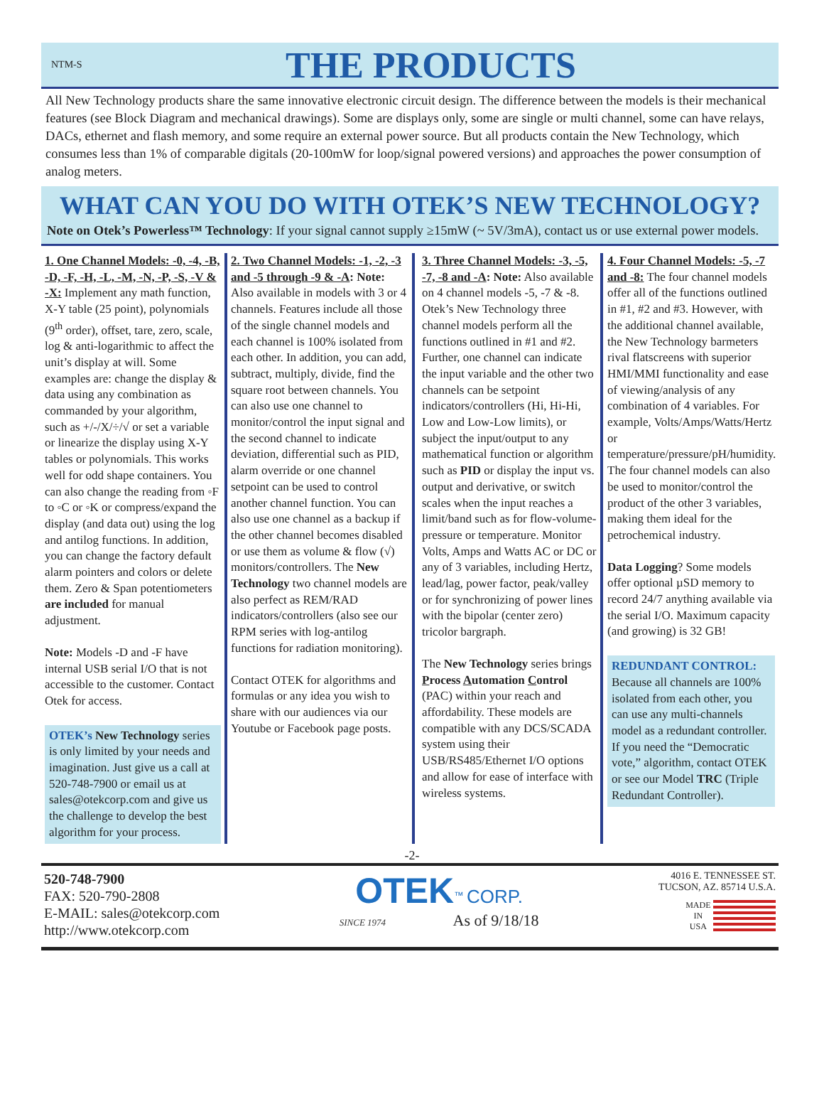NTM-S
THE PRODUCTS
All New Technology products share the same innovative electronic circuit design. The difference between the models is their mechanical features (see Block Diagram and mechanical drawings). Some are displays only, some are single or multi channel, some can have relays, DACs, ethernet and flash memory, and some require an external power source. But all products contain the New Technology, which consumes less than 1% of comparable digitals (20-100mW for loop/signal powered versions) and approaches the power consumption of analog meters.
WHAT CAN YOU DO WITH OTEK’S NEW TECHNOLOGY?
Note on Otek’s Powerless™ Technology: If your signal cannot supply ≥15mW (~ 5V/3mA), contact us or use external power models.
1. One Channel Models: -0, -4, -B, -D, -F, -H, -L, -M, -N, -P, -S, -V & -X: Implement any math function, X-Y table (25 point), polynomials (9<sup>th</sup> order), offset, tare, zero, scale, log & anti-logarithmic to affect the unit’s display at will. Some examples are: change the display & data using any combination as commanded by your algorithm, such as +/-/X/÷/√ or set a variable or linearize the display using X-Y tables or polynomials. This works well for odd shape containers. You can also change the reading from ◦F to ◦C or ◦K or compress/expand the display (and data out) using the log and antilog functions. In addition, you can change the factory default alarm pointers and colors or delete them. Zero & Span potentiometers are included for manual adjustment.
Note: Models -D and -F have internal USB serial I/O that is not accessible to the customer. Contact Otek for access.
OTEK’s New Technology series is only limited by your needs and imagination. Just give us a call at 520-748-7900 or email us at sales@otekcorp.com and give us the challenge to develop the best algorithm for your process.
2. Two Channel Models: -1, -2, -3 and -5 through -9 & -A: Note: Also available in models with 3 or 4 channels. Features include all those of the single channel models and each channel is 100% isolated from each other. In addition, you can add, subtract, multiply, divide, find the square root between channels. You can also use one channel to monitor/control the input signal and the second channel to indicate deviation, differential such as PID, alarm override or one channel setpoint can be used to control another channel function. You can also use one channel as a backup if the other channel becomes disabled or use them as volume & flow (√) monitors/controllers. The New Technology two channel models are also perfect as REM/RAD indicators/controllers (also see our RPM series with log-antilog functions for radiation monitoring).
Contact OTEK for algorithms and formulas or any idea you wish to share with our audiences via our Youtube or Facebook page posts.
3. Three Channel Models: -3, -5, -7, -8 and -A: Note: Also available on 4 channel models -5, -7 & -8. Otek’s New Technology three channel models perform all the functions outlined in #1 and #2. Further, one channel can indicate the input variable and the other two channels can be setpoint indicators/controllers (Hi, Hi-Hi, Low and Low-Low limits), or subject the input/output to any mathematical function or algorithm such as PID or display the input vs. output and derivative, or switch scales when the input reaches a limit/band such as for flow-volume-pressure or temperature. Monitor Volts, Amps and Watts AC or DC or any of 3 variables, including Hertz, lead/lag, power factor, peak/valley or for synchronizing of power lines with the bipolar (center zero) tricolor bargraph.
The New Technology series brings Process Automation Control (PAC) within your reach and affordability. These models are compatible with any DCS/SCADA system using their USB/RS485/Ethernet I/O options and allow for ease of interface with wireless systems.
4. Four Channel Models: -5, -7 and -8: The four channel models offer all of the functions outlined in #1, #2 and #3. However, with the additional channel available, the New Technology barmeters rival flatscreens with superior HMI/MMI functionality and ease of viewing/analysis of any combination of 4 variables. For example, Volts/Amps/Watts/Hertz or temperature/pressure/pH/humidity. The four channel models can also be used to monitor/control the product of the other 3 variables, making them ideal for the petrochemical industry.
Data Logging? Some models offer optional µSD memory to record 24/7 anything available via the serial I/O. Maximum capacity (and growing) is 32 GB!
REDUNDANT CONTROL:
Because all channels are 100% isolated from each other, you can use any multi-channels model as a redundant controller. If you need the “Democratic vote,” algorithm, contact OTEK or see our Model TRC (Triple Redundant Controller).
-2-
520-748-7900
FAX: 520-790-2808
E-MAIL: sales@otekcorp.com
http://www.otekcorp.com
OTEK<sup>™</sup> CORP.
SINCE 1974 As of 9/18/18
4016 E. TENNESSEE ST.
TUCSON, AZ. 85714 U.S.A.
MADE
IN
USA